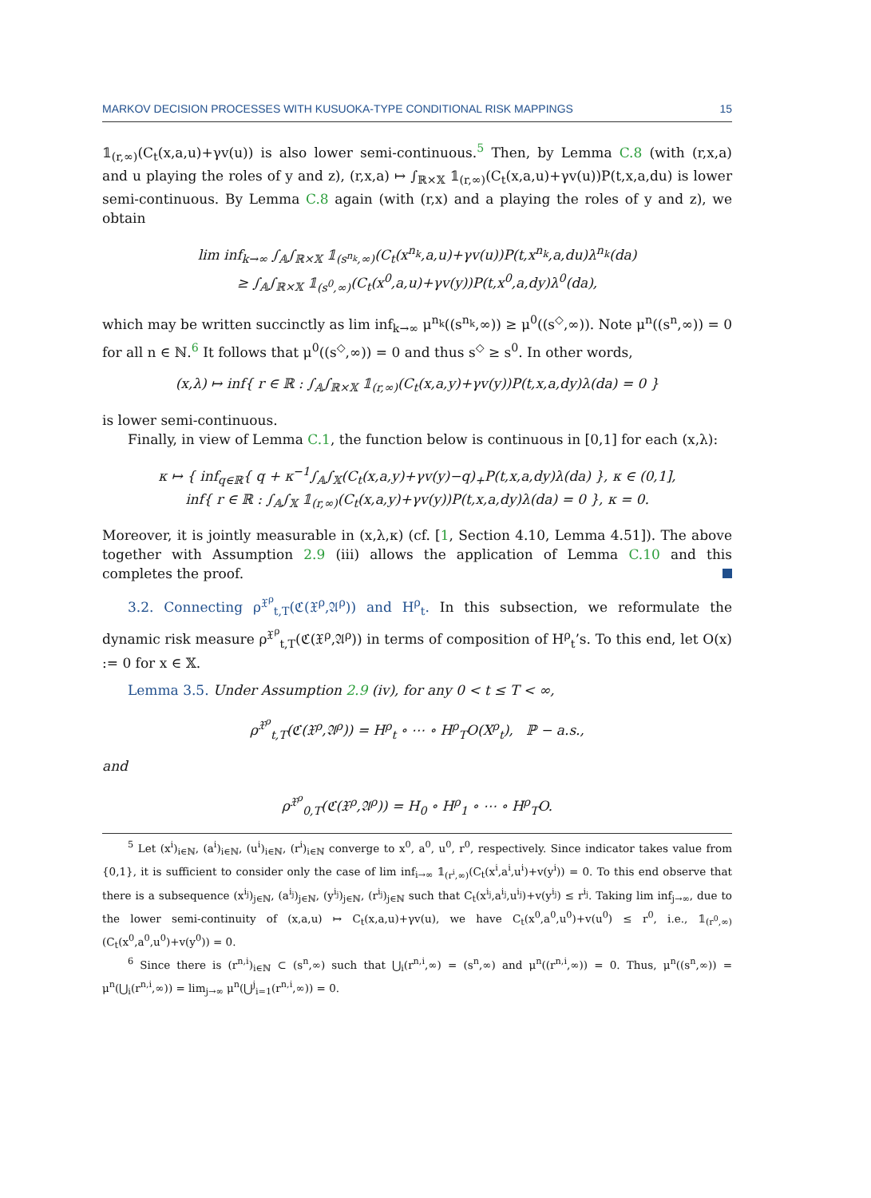MARKOV DECISION PROCESSES WITH KUSUOKA-TYPE CONDITIONAL RISK MAPPINGS 15
𝟙<sub>(r,∞)</sub>(C<sub>t</sub>(x,a,u)+γv(u)) is also lower semi-continuous.<sup>5</sup> Then, by Lemma C.8 (with (r,x,a) and u playing the roles of y and z), (r,x,a) ↦ ∫<sub>ℝ×𝕏</sub> 𝟙<sub>(r,∞)</sub>(C<sub>t</sub>(x,a,u)+γv(u))P(t,x,a,du) is lower semi-continuous. By Lemma C.8 again (with (r,x) and a playing the roles of y and z), we obtain
lim inf<sub>k→∞</sub> ∫<sub>𝔸</sub>∫<sub>ℝ×𝕏</sub> 𝟙<sub>(s<sup>n<sub>k</sub></sup>,∞)</sub>(C<sub>t</sub>(x<sup>n<sub>k</sub></sup>,a,u)+γv(u))P(t,x<sup>n<sub>k</sub></sup>,a,du)λ<sup>n<sub>k</sub></sup>(da)
≥ ∫<sub>𝔸</sub>∫<sub>ℝ×𝕏</sub> 𝟙<sub>(s<sup>0</sup>,∞)</sub>(C<sub>t</sub>(x<sup>0</sup>,a,u)+γv(y))P(t,x<sup>0</sup>,a,dy)λ<sup>0</sup>(da),
which may be written succinctly as lim inf<sub>k→∞</sub> μ<sup>n<sub>k</sub></sup>((s<sup>n<sub>k</sub></sup>,∞)) ≥ μ<sup>0</sup>((s<sup>◇</sup>,∞)). Note μ<sup>n</sup>((s<sup>n</sup>,∞)) = 0 for all n ∈ ℕ.<sup>6</sup> It follows that μ<sup>0</sup>((s<sup>◇</sup>,∞)) = 0 and thus s<sup>◇</sup> ≥ s<sup>0</sup>. In other words,
(x,λ) ↦ inf{ r ∈ ℝ : ∫<sub>𝔸</sub>∫<sub>ℝ×𝕏</sub> 𝟙<sub>(r,∞)</sub>(C<sub>t</sub>(x,a,y)+γv(y))P(t,x,a,dy)λ(da) = 0 }
is lower semi-continuous.
Finally, in view of Lemma C.1, the function below is continuous in [0,1] for each (x,λ):
κ ↦ { inf<sub>q∈ℝ</sub>{ q + κ<sup>−1</sup>∫<sub>𝔸</sub>∫<sub>𝕏</sub>(C<sub>t</sub>(x,a,y)+γv(y)−q)<sub>+</sub>P(t,x,a,dy)λ(da) }, κ ∈ (0,1],
inf{ r ∈ ℝ : ∫<sub>𝔸</sub>∫<sub>𝕏</sub> 𝟙<sub>(r,∞)</sub>(C<sub>t</sub>(x,a,y)+γv(y))P(t,x,a,dy)λ(da) = 0 }, κ = 0.
Moreover, it is jointly measurable in (x,λ,κ) (cf. [1, Section 4.10, Lemma 4.51]). The above together with Assumption 2.9 (iii) allows the application of Lemma C.10 and this completes the proof.
3.2. Connecting ρ<sup>𝔛<sup>ρ</sup></sup><sub>t,T</sub>(ℭ(𝔛<sup>ρ</sup>,𝔄<sup>ρ</sup>)) and H<sup>ρ</sup><sub>t</sub>. In this subsection, we reformulate the dynamic risk measure ρ<sup>𝔛<sup>ρ</sup></sup><sub>t,T</sub>(ℭ(𝔛<sup>ρ</sup>,𝔄<sup>ρ</sup>)) in terms of composition of H<sup>ρ</sup><sub>t</sub>’s. To this end, let O(x) := 0 for x ∈ 𝕏.
Lemma 3.5. Under Assumption 2.9 (iv), for any 0 < t ≤ T < ∞,
ρ<sup>𝔛<sup>ρ</sup></sup><sub>t,T</sub>(ℭ(𝔛<sup>ρ</sup>,𝔄<sup>ρ</sup>)) = H<sup>ρ</sup><sub>t</sub> ∘ ⋯ ∘ H<sup>ρ</sup><sub>T</sub>O(X<sup>ρ</sup><sub>t</sub>), ℙ − a.s.,
and
ρ<sup>𝔛<sup>ρ</sup></sup><sub>0,T</sub>(ℭ(𝔛<sup>ρ</sup>,𝔄<sup>ρ</sup>)) = H<sub>0</sub> ∘ H<sup>ρ</sup><sub>1</sub> ∘ ⋯ ∘ H<sup>ρ</sup><sub>T</sub>O.
<sup>5</sup> Let (x<sup>i</sup>)<sub>i∈ℕ</sub>, (a<sup>i</sup>)<sub>i∈ℕ</sub>, (u<sup>i</sup>)<sub>i∈ℕ</sub>, (r<sup>i</sup>)<sub>i∈ℕ</sub> converge to x<sup>0</sup>, a<sup>0</sup>, u<sup>0</sup>, r<sup>0</sup>, respectively. Since indicator takes value from {0,1}, it is sufficient to consider only the case of lim inf<sub>i→∞</sub> 𝟙<sub>(r<sup>i</sup>,∞)</sub>(C<sub>t</sub>(x<sup>i</sup>,a<sup>i</sup>,u<sup>i</sup>)+v(y<sup>i</sup>)) = 0. To this end observe that there is a subsequence (x<sup>i<sub>j</sub></sup>)<sub>j∈ℕ</sub>, (a<sup>i<sub>j</sub></sup>)<sub>j∈ℕ</sub>, (y<sup>i<sub>j</sub></sup>)<sub>j∈ℕ</sub>, (r<sup>i<sub>j</sub></sup>)<sub>j∈ℕ</sub> such that C<sub>t</sub>(x<sup>i<sub>j</sub></sup>,a<sup>i<sub>j</sub></sup>,u<sup>i<sub>j</sub></sup>)+v(y<sup>i<sub>j</sub></sup>) ≤ r<sup>i<sub>j</sub></sup>. Taking lim inf<sub>j→∞</sub>, due to the lower semi-continuity of (x,a,u) ↦ C<sub>t</sub>(x,a,u)+γv(u), we have C<sub>t</sub>(x<sup>0</sup>,a<sup>0</sup>,u<sup>0</sup>)+v(u<sup>0</sup>) ≤ r<sup>0</sup>, i.e., 𝟙<sub>(r<sup>0</sup>,∞)</sub>(C<sub>t</sub>(x<sup>0</sup>,a<sup>0</sup>,u<sup>0</sup>)+v(y<sup>0</sup>)) = 0.
<sup>6</sup> Since there is (r<sup>n,i</sup>)<sub>i∈ℕ</sub> ⊂ (s<sup>n</sup>,∞) such that ⋃<sub>i</sub>(r<sup>n,i</sup>,∞) = (s<sup>n</sup>,∞) and μ<sup>n</sup>((r<sup>n,i</sup>,∞)) = 0. Thus, μ<sup>n</sup>((s<sup>n</sup>,∞)) = μ<sup>n</sup>(⋃<sub>i</sub>(r<sup>n,i</sup>,∞)) = lim<sub>j→∞</sub> μ<sup>n</sup>(⋃<sup>j</sup><sub>i=1</sub>(r<sup>n,i</sup>,∞)) = 0.